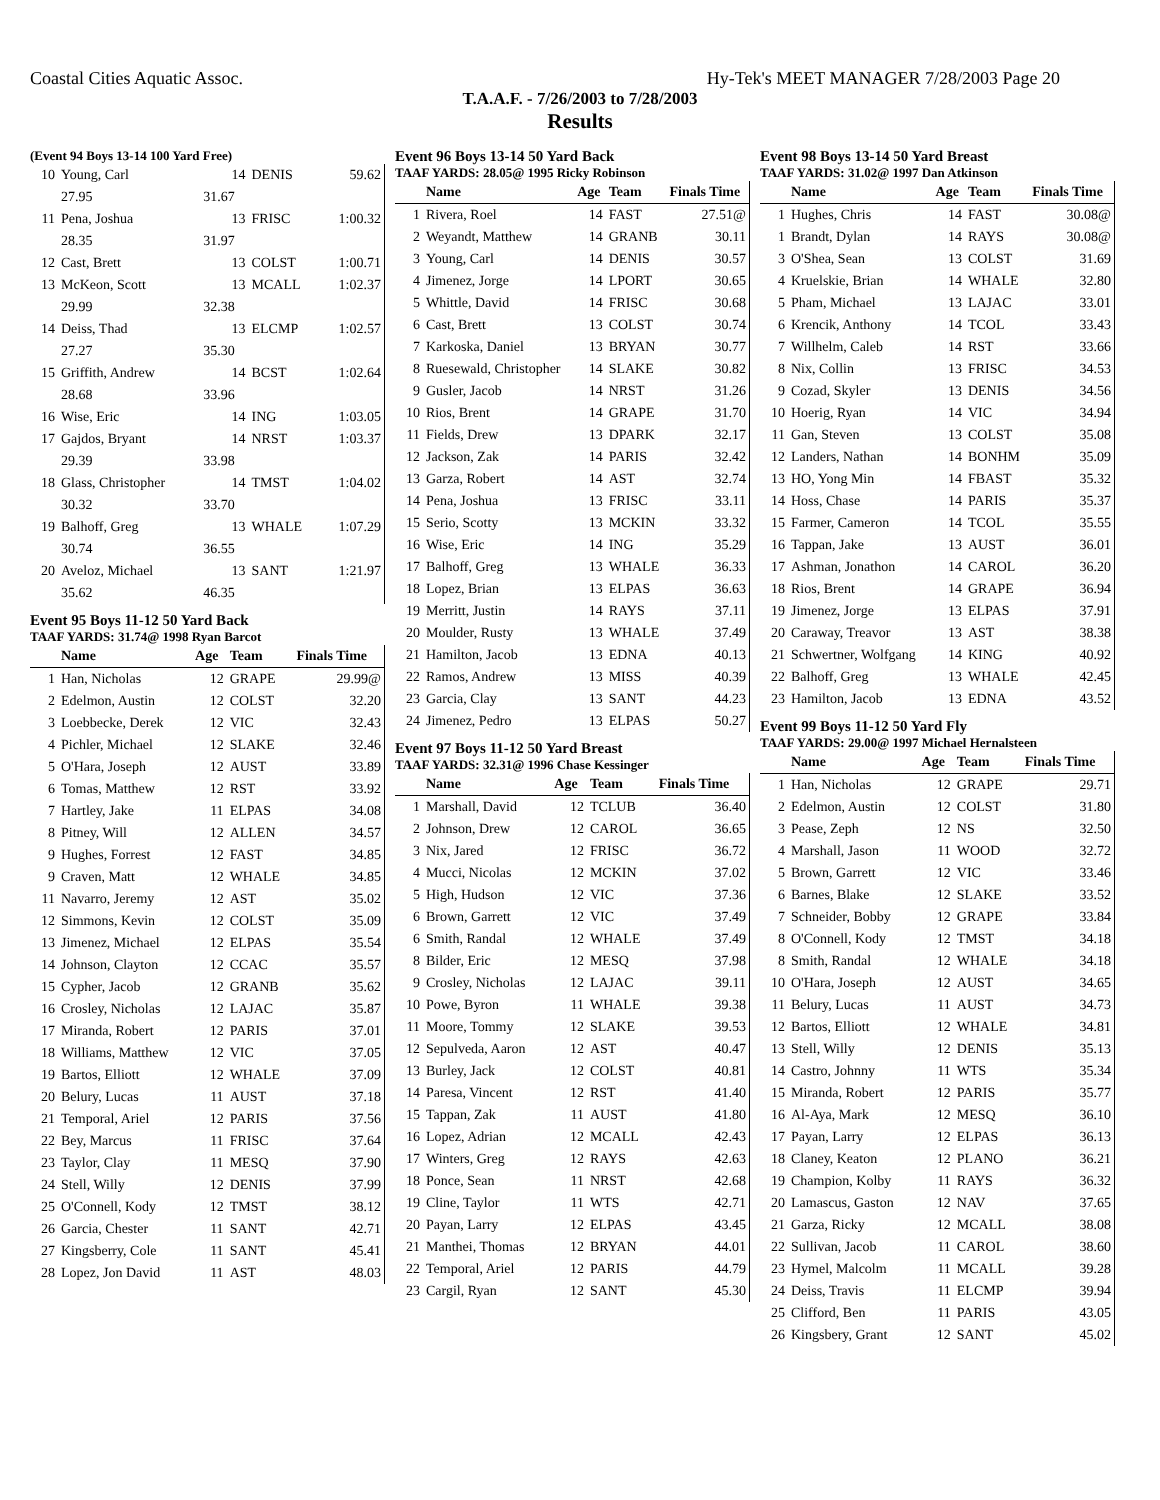Coastal Cities Aquatic Assoc. Hy-Tek's MEET MANAGER 7/28/2003 Page 20
T.A.A.F. - 7/26/2003 to 7/28/2003
Results
(Event 94 Boys 13-14 100 Yard Free)
| 10 | Young, Carl | 14 | DENIS | 59.62 |
| | 27.95 | 31.67 | | |
| 11 | Pena, Joshua | 13 | FRISC | 1:00.32 |
| | 28.35 | 31.97 | | |
| 12 | Cast, Brett | 13 | COLST | 1:00.71 |
| 13 | McKeon, Scott | 13 | MCALL | 1:02.37 |
| | 29.99 | 32.38 | | |
| 14 | Deiss, Thad | 13 | ELCMP | 1:02.57 |
| | 27.27 | 35.30 | | |
| 15 | Griffith, Andrew | 14 | BCST | 1:02.64 |
| | 28.68 | 33.96 | | |
| 16 | Wise, Eric | 14 | ING | 1:03.05 |
| 17 | Gajdos, Bryant | 14 | NRST | 1:03.37 |
| | 29.39 | 33.98 | | |
| 18 | Glass, Christopher | 14 | TMST | 1:04.02 |
| | 30.32 | 33.70 | | |
| 19 | Balhoff, Greg | 13 | WHALE | 1:07.29 |
| | 30.74 | 36.55 | | |
| 20 | Aveloz, Michael | 13 | SANT | 1:21.97 |
| | 35.62 | 46.35 | | |
Event 95 Boys 11-12 50 Yard Back
TAAF YARDS: 31.74@ 1998 Ryan Barcot
| | Name | Age | Team | Finals Time |
| --- | --- | --- | --- | --- |
| 1 | Han, Nicholas | 12 | GRAPE | 29.99@ |
| 2 | Edelmon, Austin | 12 | COLST | 32.20 |
| 3 | Loebbecke, Derek | 12 | VIC | 32.43 |
| 4 | Pichler, Michael | 12 | SLAKE | 32.46 |
| 5 | O'Hara, Joseph | 12 | AUST | 33.89 |
| 6 | Tomas, Matthew | 12 | RST | 33.92 |
| 7 | Hartley, Jake | 11 | ELPAS | 34.08 |
| 8 | Pitney, Will | 12 | ALLEN | 34.57 |
| 9 | Hughes, Forrest | 12 | FAST | 34.85 |
| 9 | Craven, Matt | 12 | WHALE | 34.85 |
| 11 | Navarro, Jeremy | 12 | AST | 35.02 |
| 12 | Simmons, Kevin | 12 | COLST | 35.09 |
| 13 | Jimenez, Michael | 12 | ELPAS | 35.54 |
| 14 | Johnson, Clayton | 12 | CCAC | 35.57 |
| 15 | Cypher, Jacob | 12 | GRANB | 35.62 |
| 16 | Crosley, Nicholas | 12 | LAJAC | 35.87 |
| 17 | Miranda, Robert | 12 | PARIS | 37.01 |
| 18 | Williams, Matthew | 12 | VIC | 37.05 |
| 19 | Bartos, Elliott | 12 | WHALE | 37.09 |
| 20 | Belury, Lucas | 11 | AUST | 37.18 |
| 21 | Temporal, Ariel | 12 | PARIS | 37.56 |
| 22 | Bey, Marcus | 11 | FRISC | 37.64 |
| 23 | Taylor, Clay | 11 | MESQ | 37.90 |
| 24 | Stell, Willy | 12 | DENIS | 37.99 |
| 25 | O'Connell, Kody | 12 | TMST | 38.12 |
| 26 | Garcia, Chester | 11 | SANT | 42.71 |
| 27 | Kingsberry, Cole | 11 | SANT | 45.41 |
| 28 | Lopez, Jon David | 11 | AST | 48.03 |
Event 96 Boys 13-14 50 Yard Back
TAAF YARDS: 28.05@ 1995 Ricky Robinson
| | Name | Age | Team | Finals Time |
| --- | --- | --- | --- | --- |
| 1 | Rivera, Roel | 14 | FAST | 27.51@ |
| 2 | Weyandt, Matthew | 14 | GRANB | 30.11 |
| 3 | Young, Carl | 14 | DENIS | 30.57 |
| 4 | Jimenez, Jorge | 14 | LPORT | 30.65 |
| 5 | Whittle, David | 14 | FRISC | 30.68 |
| 6 | Cast, Brett | 13 | COLST | 30.74 |
| 7 | Karkoska, Daniel | 13 | BRYAN | 30.77 |
| 8 | Ruesewald, Christopher | 14 | SLAKE | 30.82 |
| 9 | Gusler, Jacob | 14 | NRST | 31.26 |
| 10 | Rios, Brent | 14 | GRAPE | 31.70 |
| 11 | Fields, Drew | 13 | DPARK | 32.17 |
| 12 | Jackson, Zak | 14 | PARIS | 32.42 |
| 13 | Garza, Robert | 14 | AST | 32.74 |
| 14 | Pena, Joshua | 13 | FRISC | 33.11 |
| 15 | Serio, Scotty | 13 | MCKIN | 33.32 |
| 16 | Wise, Eric | 14 | ING | 35.29 |
| 17 | Balhoff, Greg | 13 | WHALE | 36.33 |
| 18 | Lopez, Brian | 13 | ELPAS | 36.63 |
| 19 | Merritt, Justin | 14 | RAYS | 37.11 |
| 20 | Moulder, Rusty | 13 | WHALE | 37.49 |
| 21 | Hamilton, Jacob | 13 | EDNA | 40.13 |
| 22 | Ramos, Andrew | 13 | MISS | 40.39 |
| 23 | Garcia, Clay | 13 | SANT | 44.23 |
| 24 | Jimenez, Pedro | 13 | ELPAS | 50.27 |
Event 97 Boys 11-12 50 Yard Breast
TAAF YARDS: 32.31@ 1996 Chase Kessinger
| | Name | Age | Team | Finals Time |
| --- | --- | --- | --- | --- |
| 1 | Marshall, David | 12 | TCLUB | 36.40 |
| 2 | Johnson, Drew | 12 | CAROL | 36.65 |
| 3 | Nix, Jared | 12 | FRISC | 36.72 |
| 4 | Mucci, Nicolas | 12 | MCKIN | 37.02 |
| 5 | High, Hudson | 12 | VIC | 37.36 |
| 6 | Brown, Garrett | 12 | VIC | 37.49 |
| 6 | Smith, Randal | 12 | WHALE | 37.49 |
| 8 | Bilder, Eric | 12 | MESQ | 37.98 |
| 9 | Crosley, Nicholas | 12 | LAJAC | 39.11 |
| 10 | Powe, Byron | 11 | WHALE | 39.38 |
| 11 | Moore, Tommy | 12 | SLAKE | 39.53 |
| 12 | Sepulveda, Aaron | 12 | AST | 40.47 |
| 13 | Burley, Jack | 12 | COLST | 40.81 |
| 14 | Paresa, Vincent | 12 | RST | 41.40 |
| 15 | Tappan, Zak | 11 | AUST | 41.80 |
| 16 | Lopez, Adrian | 12 | MCALL | 42.43 |
| 17 | Winters, Greg | 12 | RAYS | 42.63 |
| 18 | Ponce, Sean | 11 | NRST | 42.68 |
| 19 | Cline, Taylor | 11 | WTS | 42.71 |
| 20 | Payan, Larry | 12 | ELPAS | 43.45 |
| 21 | Manthei, Thomas | 12 | BRYAN | 44.01 |
| 22 | Temporal, Ariel | 12 | PARIS | 44.79 |
| 23 | Cargil, Ryan | 12 | SANT | 45.30 |
Event 98 Boys 13-14 50 Yard Breast
TAAF YARDS: 31.02@ 1997 Dan Atkinson
| | Name | Age | Team | Finals Time |
| --- | --- | --- | --- | --- |
| 1 | Hughes, Chris | 14 | FAST | 30.08@ |
| 1 | Brandt, Dylan | 14 | RAYS | 30.08@ |
| 3 | O'Shea, Sean | 13 | COLST | 31.69 |
| 4 | Kruelskie, Brian | 14 | WHALE | 32.80 |
| 5 | Pham, Michael | 13 | LAJAC | 33.01 |
| 6 | Krencik, Anthony | 14 | TCOL | 33.43 |
| 7 | Willhelm, Caleb | 14 | RST | 33.66 |
| 8 | Nix, Collin | 13 | FRISC | 34.53 |
| 9 | Cozad, Skyler | 13 | DENIS | 34.56 |
| 10 | Hoerig, Ryan | 14 | VIC | 34.94 |
| 11 | Gan, Steven | 13 | COLST | 35.08 |
| 12 | Landers, Nathan | 14 | BONHM | 35.09 |
| 13 | HO, Yong Min | 14 | FBAST | 35.32 |
| 14 | Hoss, Chase | 14 | PARIS | 35.37 |
| 15 | Farmer, Cameron | 14 | TCOL | 35.55 |
| 16 | Tappan, Jake | 13 | AUST | 36.01 |
| 17 | Ashman, Jonathon | 14 | CAROL | 36.20 |
| 18 | Rios, Brent | 14 | GRAPE | 36.94 |
| 19 | Jimenez, Jorge | 13 | ELPAS | 37.91 |
| 20 | Caraway, Treavor | 13 | AST | 38.38 |
| 21 | Schwertner, Wolfgang | 14 | KING | 40.92 |
| 22 | Balhoff, Greg | 13 | WHALE | 42.45 |
| 23 | Hamilton, Jacob | 13 | EDNA | 43.52 |
Event 99 Boys 11-12 50 Yard Fly
TAAF YARDS: 29.00@ 1997 Michael Hernalsteen
| | Name | Age | Team | Finals Time |
| --- | --- | --- | --- | --- |
| 1 | Han, Nicholas | 12 | GRAPE | 29.71 |
| 2 | Edelmon, Austin | 12 | COLST | 31.80 |
| 3 | Pease, Zeph | 12 | NS | 32.50 |
| 4 | Marshall, Jason | 11 | WOOD | 32.72 |
| 5 | Brown, Garrett | 12 | VIC | 33.46 |
| 6 | Barnes, Blake | 12 | SLAKE | 33.52 |
| 7 | Schneider, Bobby | 12 | GRAPE | 33.84 |
| 8 | O'Connell, Kody | 12 | TMST | 34.18 |
| 8 | Smith, Randal | 12 | WHALE | 34.18 |
| 10 | O'Hara, Joseph | 12 | AUST | 34.65 |
| 11 | Belury, Lucas | 11 | AUST | 34.73 |
| 12 | Bartos, Elliott | 12 | WHALE | 34.81 |
| 13 | Stell, Willy | 12 | DENIS | 35.13 |
| 14 | Castro, Johnny | 11 | WTS | 35.34 |
| 15 | Miranda, Robert | 12 | PARIS | 35.77 |
| 16 | Al-Aya, Mark | 12 | MESQ | 36.10 |
| 17 | Payan, Larry | 12 | ELPAS | 36.13 |
| 18 | Claney, Keaton | 12 | PLANO | 36.21 |
| 19 | Champion, Kolby | 11 | RAYS | 36.32 |
| 20 | Lamascus, Gaston | 12 | NAV | 37.65 |
| 21 | Garza, Ricky | 12 | MCALL | 38.08 |
| 22 | Sullivan, Jacob | 11 | CAROL | 38.60 |
| 23 | Hymel, Malcolm | 11 | MCALL | 39.28 |
| 24 | Deiss, Travis | 11 | ELCMP | 39.94 |
| 25 | Clifford, Ben | 11 | PARIS | 43.05 |
| 26 | Kingsbery, Grant | 12 | SANT | 45.02 |